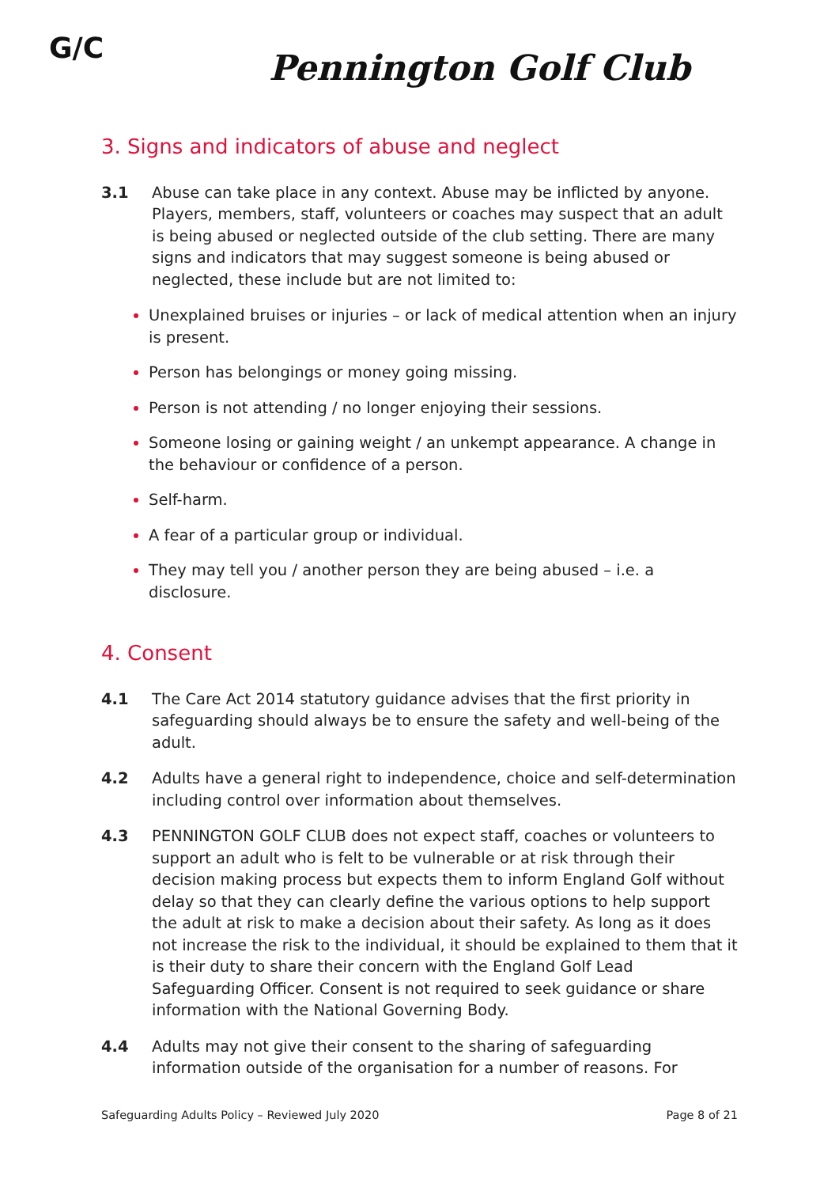G/C Pennington Golf Club
3. Signs and indicators of abuse and neglect
3.1 Abuse can take place in any context. Abuse may be inflicted by anyone. Players, members, staff, volunteers or coaches may suspect that an adult is being abused or neglected outside of the club setting. There are many signs and indicators that may suggest someone is being abused or neglected, these include but are not limited to:
Unexplained bruises or injuries – or lack of medical attention when an injury is present.
Person has belongings or money going missing.
Person is not attending / no longer enjoying their sessions.
Someone losing or gaining weight / an unkempt appearance. A change in the behaviour or confidence of a person.
Self-harm.
A fear of a particular group or individual.
They may tell you / another person they are being abused – i.e. a disclosure.
4. Consent
4.1 The Care Act 2014 statutory guidance advises that the first priority in safeguarding should always be to ensure the safety and well-being of the adult.
4.2 Adults have a general right to independence, choice and self-determination including control over information about themselves.
4.3 PENNINGTON GOLF CLUB does not expect staff, coaches or volunteers to support an adult who is felt to be vulnerable or at risk through their decision making process but expects them to inform England Golf without delay so that they can clearly define the various options to help support the adult at risk to make a decision about their safety. As long as it does not increase the risk to the individual, it should be explained to them that it is their duty to share their concern with the England Golf Lead Safeguarding Officer. Consent is not required to seek guidance or share information with the National Governing Body.
4.4 Adults may not give their consent to the sharing of safeguarding information outside of the organisation for a number of reasons. For
Safeguarding Adults Policy – Reviewed July 2020 Page 8 of 21